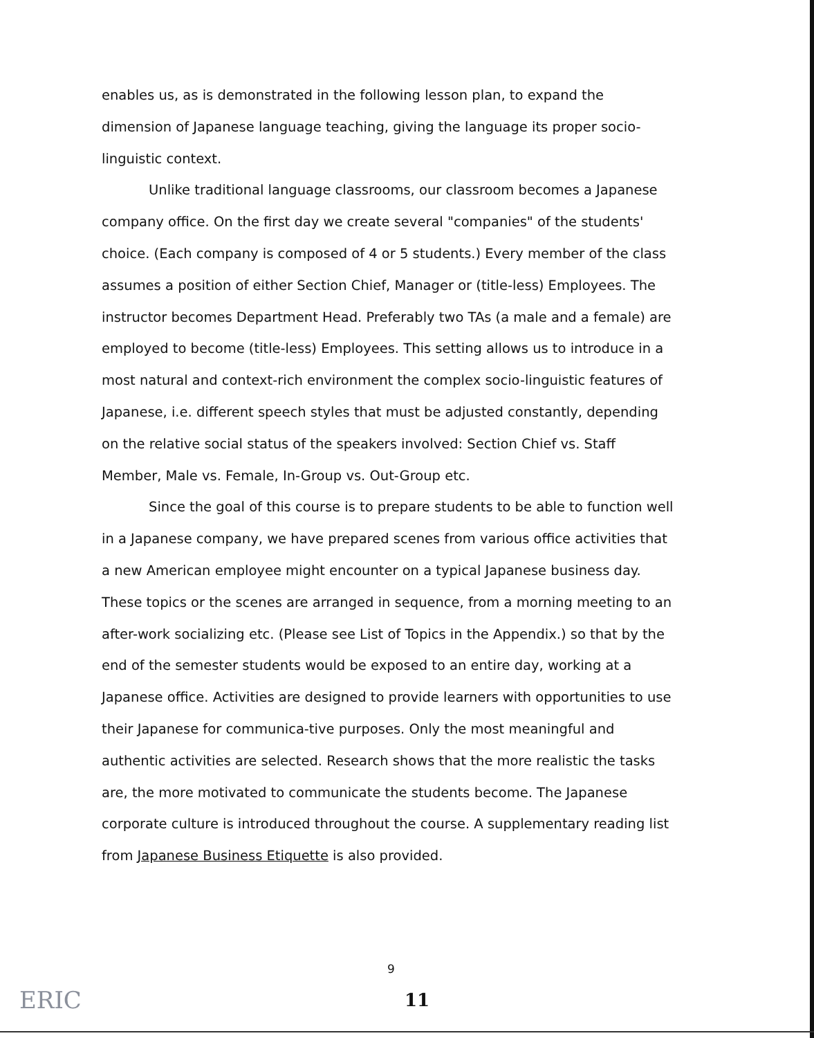enables us, as is demonstrated in the following lesson plan, to expand the dimension of Japanese language teaching, giving the language its proper socio-linguistic context.
Unlike traditional language classrooms, our classroom becomes a Japanese company office. On the first day we create several "companies" of the students' choice. (Each company is composed of 4 or 5 students.) Every member of the class assumes a position of either Section Chief, Manager or (title-less) Employees. The instructor becomes Department Head. Preferably two TAs (a male and a female) are employed to become (title-less) Employees. This setting allows us to introduce in a most natural and context-rich environment the complex socio-linguistic features of Japanese, i.e. different speech styles that must be adjusted constantly, depending on the relative social status of the speakers involved: Section Chief vs. Staff Member, Male vs. Female, In-Group vs. Out-Group etc.
Since the goal of this course is to prepare students to be able to function well in a Japanese company, we have prepared scenes from various office activities that a new American employee might encounter on a typical Japanese business day. These topics or the scenes are arranged in sequence, from a morning meeting to an after-work socializing etc. (Please see List of Topics in the Appendix.) so that by the end of the semester students would be exposed to an entire day, working at a Japanese office. Activities are designed to provide learners with opportunities to use their Japanese for communica-tive purposes. Only the most meaningful and authentic activities are selected. Research shows that the more realistic the tasks are, the more motivated to communicate the students become. The Japanese corporate culture is introduced throughout the course. A supplementary reading list from Japanese Business Etiquette is also provided.
9
11
ERIC